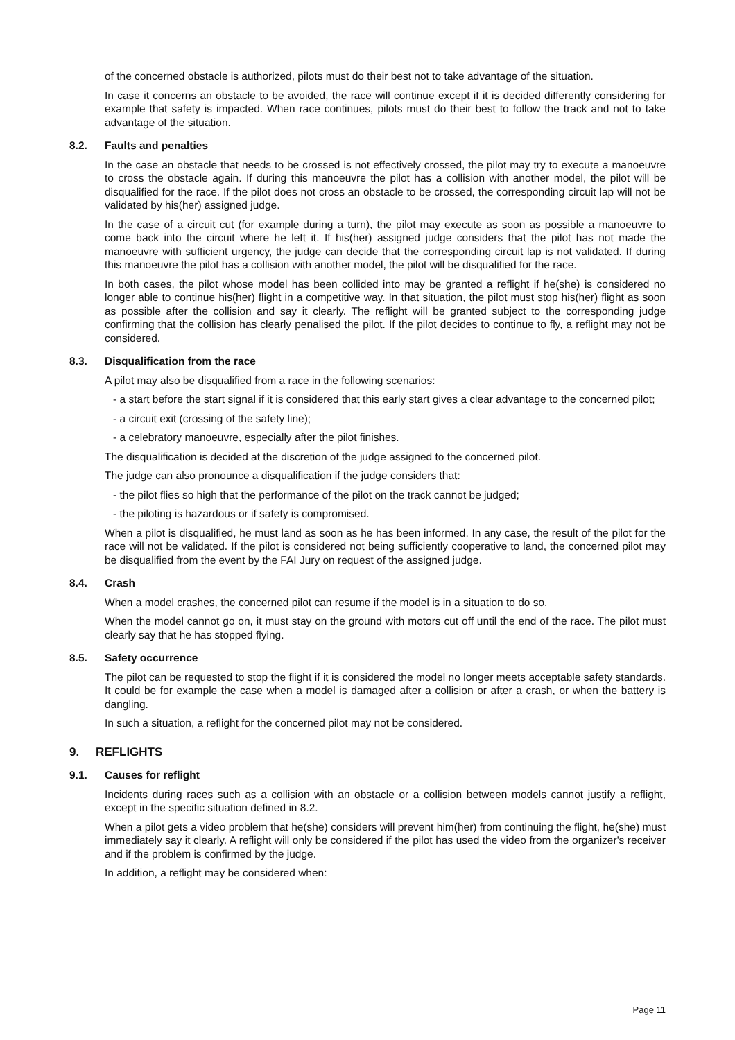of the concerned obstacle is authorized, pilots must do their best not to take advantage of the situation.
In case it concerns an obstacle to be avoided, the race will continue except if it is decided differently considering for example that safety is impacted. When race continues, pilots must do their best to follow the track and not to take advantage of the situation.
8.2. Faults and penalties
In the case an obstacle that needs to be crossed is not effectively crossed, the pilot may try to execute a manoeuvre to cross the obstacle again. If during this manoeuvre the pilot has a collision with another model, the pilot will be disqualified for the race. If the pilot does not cross an obstacle to be crossed, the corresponding circuit lap will not be validated by his(her) assigned judge.
In the case of a circuit cut (for example during a turn), the pilot may execute as soon as possible a manoeuvre to come back into the circuit where he left it. If his(her) assigned judge considers that the pilot has not made the manoeuvre with sufficient urgency, the judge can decide that the corresponding circuit lap is not validated. If during this manoeuvre the pilot has a collision with another model, the pilot will be disqualified for the race.
In both cases, the pilot whose model has been collided into may be granted a reflight if he(she) is considered no longer able to continue his(her) flight in a competitive way. In that situation, the pilot must stop his(her) flight as soon as possible after the collision and say it clearly. The reflight will be granted subject to the corresponding judge confirming that the collision has clearly penalised the pilot. If the pilot decides to continue to fly, a reflight may not be considered.
8.3. Disqualification from the race
A pilot may also be disqualified from a race in the following scenarios:
- a start before the start signal if it is considered that this early start gives a clear advantage to the concerned pilot;
- a circuit exit (crossing of the safety line);
- a celebratory manoeuvre, especially after the pilot finishes.
The disqualification is decided at the discretion of the judge assigned to the concerned pilot.
The judge can also pronounce a disqualification if the judge considers that:
- the pilot flies so high that the performance of the pilot on the track cannot be judged;
- the piloting is hazardous or if safety is compromised.
When a pilot is disqualified, he must land as soon as he has been informed. In any case, the result of the pilot for the race will not be validated. If the pilot is considered not being sufficiently cooperative to land, the concerned pilot may be disqualified from the event by the FAI Jury on request of the assigned judge.
8.4. Crash
When a model crashes, the concerned pilot can resume if the model is in a situation to do so.
When the model cannot go on, it must stay on the ground with motors cut off until the end of the race. The pilot must clearly say that he has stopped flying.
8.5. Safety occurrence
The pilot can be requested to stop the flight if it is considered the model no longer meets acceptable safety standards. It could be for example the case when a model is damaged after a collision or after a crash, or when the battery is dangling.
In such a situation, a reflight for the concerned pilot may not be considered.
9. REFLIGHTS
9.1. Causes for reflight
Incidents during races such as a collision with an obstacle or a collision between models cannot justify a reflight, except in the specific situation defined in 8.2.
When a pilot gets a video problem that he(she) considers will prevent him(her) from continuing the flight, he(she) must immediately say it clearly. A reflight will only be considered if the pilot has used the video from the organizer's receiver and if the problem is confirmed by the judge.
In addition, a reflight may be considered when:
Page 11